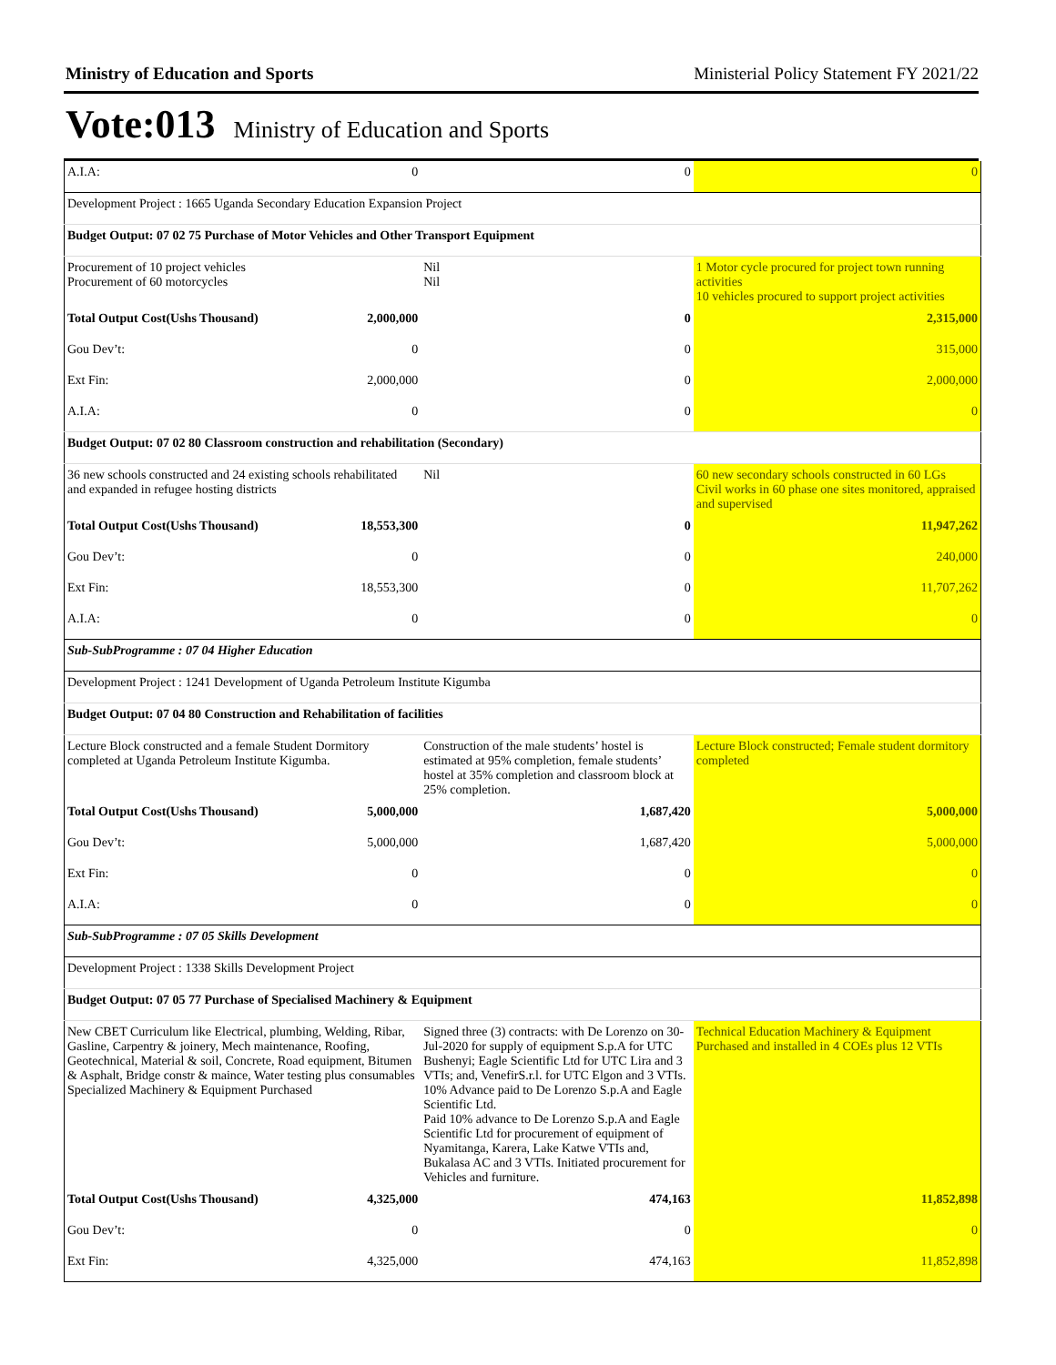Ministry of Education and Sports Ministerial Policy Statement FY 2021/22
Vote:013 Ministry of Education and Sports
| A.I.A: | 0 | 0 | 0 |
| Development Project : 1665 Uganda Secondary Education Expansion Project | | | |
| Budget Output: 07 02 75 Purchase of Motor Vehicles and Other Transport Equipment | | | |
| Procurement of 10 project vehicles Procurement of 60 motorcycles | | Nil Nil | 1 Motor cycle procured for project town running activities 10 vehicles procured to support project activities |
| Total Output Cost(Ushs Thousand) | 2,000,000 | 0 | 2,315,000 |
| Gou Dev’t: | 0 | 0 | 315,000 |
| Ext Fin: | 2,000,000 | 0 | 2,000,000 |
| A.I.A: | 0 | 0 | 0 |
| Budget Output: 07 02 80 Classroom construction and rehabilitation (Secondary) | | | |
| 36 new schools constructed and 24 existing schools rehabilitated and expanded in refugee hosting districts | | Nil | 60 new secondary schools constructed in 60 LGs Civil works in 60 phase one sites monitored, appraised and supervised |
| Total Output Cost(Ushs Thousand) | 18,553,300 | 0 | 11,947,262 |
| Gou Dev’t: | 0 | 0 | 240,000 |
| Ext Fin: | 18,553,300 | 0 | 11,707,262 |
| A.I.A: | 0 | 0 | 0 |
| Sub-SubProgramme : 07 04 Higher Education | | | |
| Development Project : 1241 Development of Uganda Petroleum Institute Kigumba | | | |
| Budget Output: 07 04 80 Construction and Rehabilitation of facilities | | | |
| Lecture Block constructed and a female Student Dormitory completed at Uganda Petroleum Institute Kigumba. | | Construction of the male students’ hostel is estimated at 95% completion, female students’ hostel at 35% completion and classroom block at 25% completion. | Lecture Block constructed; Female student dormitory completed |
| Total Output Cost(Ushs Thousand) | 5,000,000 | 1,687,420 | 5,000,000 |
| Gou Dev’t: | 5,000,000 | 1,687,420 | 5,000,000 |
| Ext Fin: | 0 | 0 | 0 |
| A.I.A: | 0 | 0 | 0 |
| Sub-SubProgramme : 07 05 Skills Development | | | |
| Development Project : 1338 Skills Development Project | | | |
| Budget Output: 07 05 77 Purchase of Specialised Machinery & Equipment | | | |
| New CBET Curriculum like Electrical, plumbing, Welding, Ribar, Gasline, Carpentry & joinery, Mech maintenance, Roofing, Geotechnical, Material & soil, Concrete, Road equipment, Bitumen & Asphalt, Bridge constr & maince, Water testing plus consumables Specialized Machinery & Equipment Purchased | | Signed three (3) contracts: with De Lorenzo on 30-Jul-2020 for supply of equipment S.p.A for UTC Bushenyi; Eagle Scientific Ltd for UTC Lira and 3 VTIs; and, VenefirS.r.l. for UTC Elgon and 3 VTIs. 10% Advance paid to De Lorenzo S.p.A and Eagle Scientific Ltd. Paid 10% advance to De Lorenzo S.p.A and Eagle Scientific Ltd for procurement of equipment of Nyamitanga, Karera, Lake Katwe VTIs and, Bukalasa AC and 3 VTIs. Initiated procurement for Vehicles and furniture. | Technical Education Machinery & Equipment Purchased and installed in 4 COEs plus 12 VTIs |
| Total Output Cost(Ushs Thousand) | 4,325,000 | 474,163 | 11,852,898 |
| Gou Dev’t: | 0 | 0 | 0 |
| Ext Fin: | 4,325,000 | 474,163 | 11,852,898 |